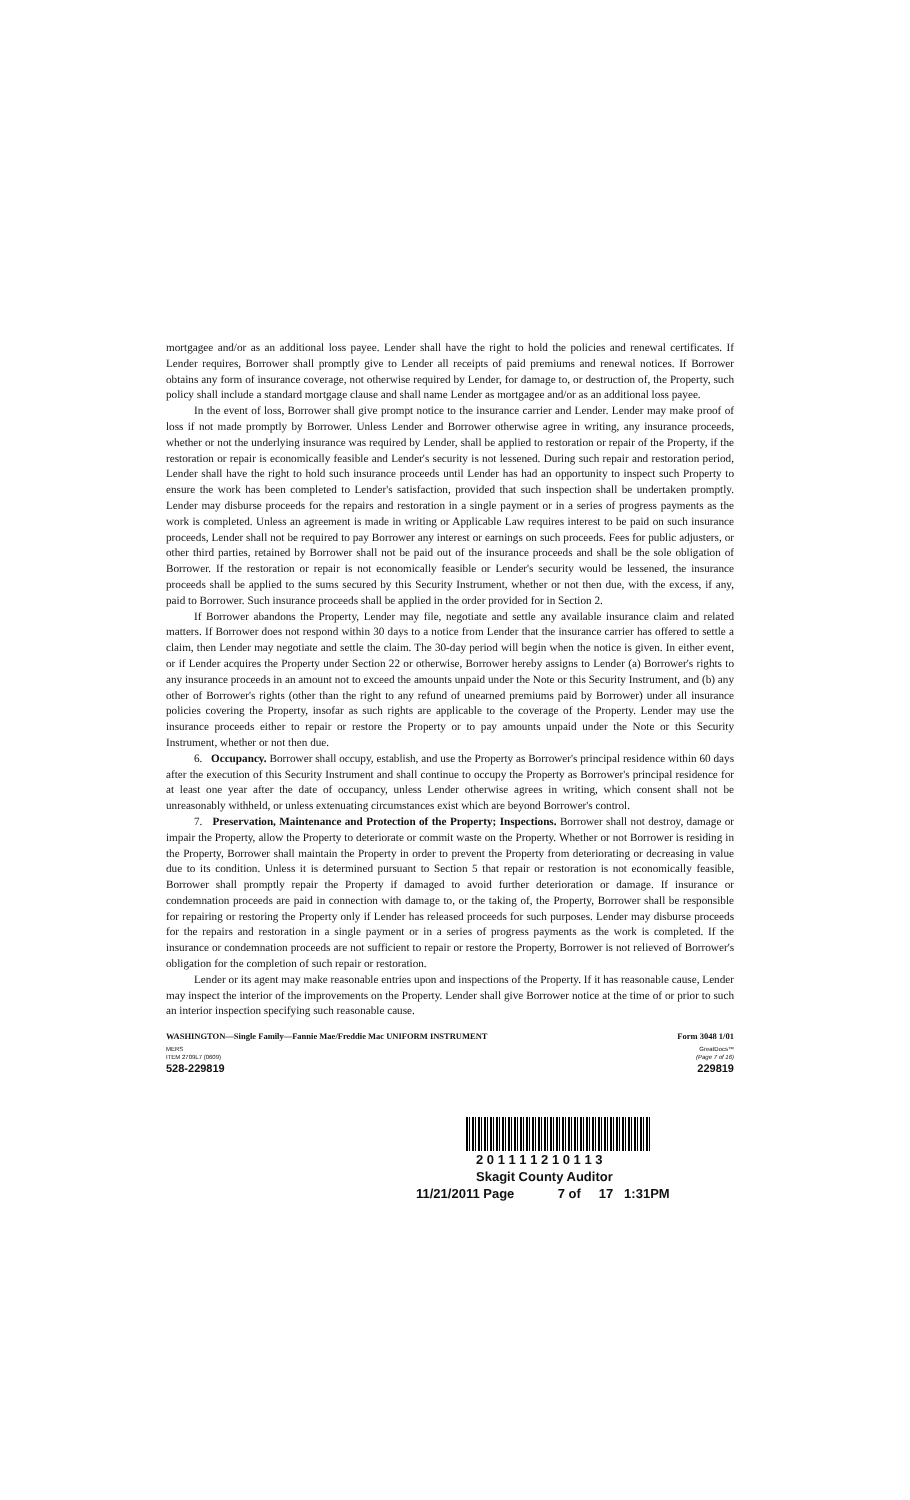mortgagee and/or as an additional loss payee. Lender shall have the right to hold the policies and renewal certificates. If Lender requires, Borrower shall promptly give to Lender all receipts of paid premiums and renewal notices. If Borrower obtains any form of insurance coverage, not otherwise required by Lender, for damage to, or destruction of, the Property, such policy shall include a standard mortgage clause and shall name Lender as mortgagee and/or as an additional loss payee.
In the event of loss, Borrower shall give prompt notice to the insurance carrier and Lender. Lender may make proof of loss if not made promptly by Borrower. Unless Lender and Borrower otherwise agree in writing, any insurance proceeds, whether or not the underlying insurance was required by Lender, shall be applied to restoration or repair of the Property, if the restoration or repair is economically feasible and Lender's security is not lessened. During such repair and restoration period, Lender shall have the right to hold such insurance proceeds until Lender has had an opportunity to inspect such Property to ensure the work has been completed to Lender's satisfaction, provided that such inspection shall be undertaken promptly. Lender may disburse proceeds for the repairs and restoration in a single payment or in a series of progress payments as the work is completed. Unless an agreement is made in writing or Applicable Law requires interest to be paid on such insurance proceeds, Lender shall not be required to pay Borrower any interest or earnings on such proceeds. Fees for public adjusters, or other third parties, retained by Borrower shall not be paid out of the insurance proceeds and shall be the sole obligation of Borrower. If the restoration or repair is not economically feasible or Lender's security would be lessened, the insurance proceeds shall be applied to the sums secured by this Security Instrument, whether or not then due, with the excess, if any, paid to Borrower. Such insurance proceeds shall be applied in the order provided for in Section 2.
If Borrower abandons the Property, Lender may file, negotiate and settle any available insurance claim and related matters. If Borrower does not respond within 30 days to a notice from Lender that the insurance carrier has offered to settle a claim, then Lender may negotiate and settle the claim. The 30-day period will begin when the notice is given. In either event, or if Lender acquires the Property under Section 22 or otherwise, Borrower hereby assigns to Lender (a) Borrower's rights to any insurance proceeds in an amount not to exceed the amounts unpaid under the Note or this Security Instrument, and (b) any other of Borrower's rights (other than the right to any refund of unearned premiums paid by Borrower) under all insurance policies covering the Property, insofar as such rights are applicable to the coverage of the Property. Lender may use the insurance proceeds either to repair or restore the Property or to pay amounts unpaid under the Note or this Security Instrument, whether or not then due.
6. Occupancy. Borrower shall occupy, establish, and use the Property as Borrower's principal residence within 60 days after the execution of this Security Instrument and shall continue to occupy the Property as Borrower's principal residence for at least one year after the date of occupancy, unless Lender otherwise agrees in writing, which consent shall not be unreasonably withheld, or unless extenuating circumstances exist which are beyond Borrower's control.
7. Preservation, Maintenance and Protection of the Property; Inspections. Borrower shall not destroy, damage or impair the Property, allow the Property to deteriorate or commit waste on the Property. Whether or not Borrower is residing in the Property, Borrower shall maintain the Property in order to prevent the Property from deteriorating or decreasing in value due to its condition. Unless it is determined pursuant to Section 5 that repair or restoration is not economically feasible, Borrower shall promptly repair the Property if damaged to avoid further deterioration or damage. If insurance or condemnation proceeds are paid in connection with damage to, or the taking of, the Property, Borrower shall be responsible for repairing or restoring the Property only if Lender has released proceeds for such purposes. Lender may disburse proceeds for the repairs and restoration in a single payment or in a series of progress payments as the work is completed. If the insurance or condemnation proceeds are not sufficient to repair or restore the Property, Borrower is not relieved of Borrower's obligation for the completion of such repair or restoration.
Lender or its agent may make reasonable entries upon and inspections of the Property. If it has reasonable cause, Lender may inspect the interior of the improvements on the Property. Lender shall give Borrower notice at the time of or prior to such an interior inspection specifying such reasonable cause.
WASHINGTON—Single Family—Fannie Mae/Freddie Mac UNIFORM INSTRUMENT
MERS
ITEM 2709L7 (0609)
528-229819
Form 3048 1/01
GreatDocs™
(Page 7 of 16)
229819
2 0 1 1 1 1 2 1 0 1 1 3
Skagit County Auditor
11/21/2011 Page 7 of 17 1:31PM